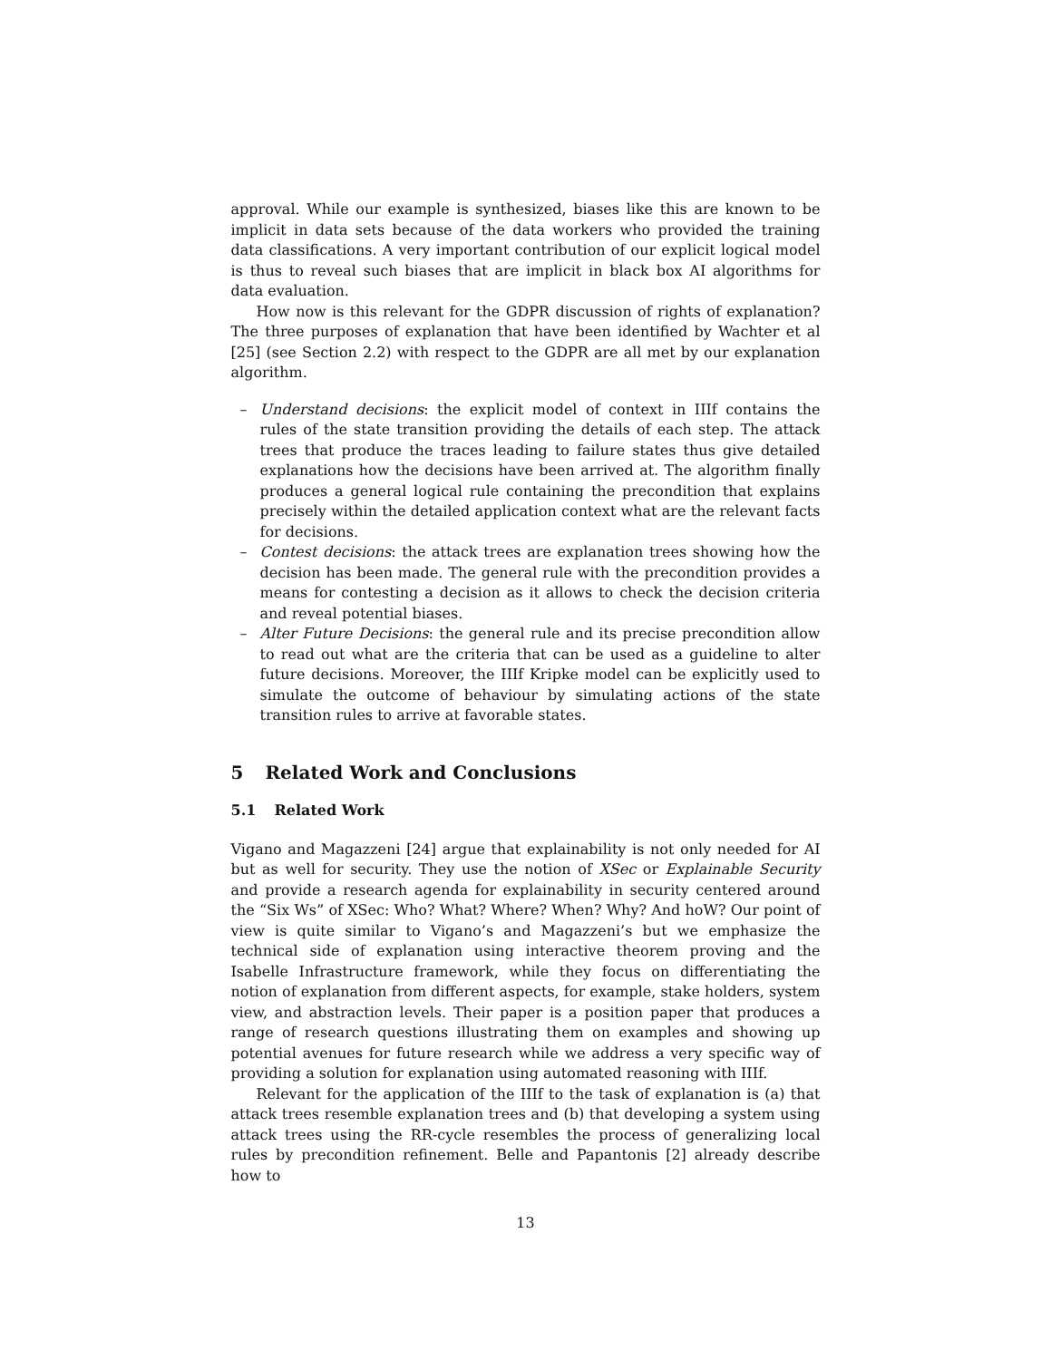approval. While our example is synthesized, biases like this are known to be implicit in data sets because of the data workers who provided the training data classifications. A very important contribution of our explicit logical model is thus to reveal such biases that are implicit in black box AI algorithms for data evaluation.
How now is this relevant for the GDPR discussion of rights of explanation? The three purposes of explanation that have been identified by Wachter et al [25] (see Section 2.2) with respect to the GDPR are all met by our explanation algorithm.
– Understand decisions: the explicit model of context in IIIf contains the rules of the state transition providing the details of each step. The attack trees that produce the traces leading to failure states thus give detailed explanations how the decisions have been arrived at. The algorithm finally produces a general logical rule containing the precondition that explains precisely within the detailed application context what are the relevant facts for decisions.
– Contest decisions: the attack trees are explanation trees showing how the decision has been made. The general rule with the precondition provides a means for contesting a decision as it allows to check the decision criteria and reveal potential biases.
– Alter Future Decisions: the general rule and its precise precondition allow to read out what are the criteria that can be used as a guideline to alter future decisions. Moreover, the IIIf Kripke model can be explicitly used to simulate the outcome of behaviour by simulating actions of the state transition rules to arrive at favorable states.
5 Related Work and Conclusions
5.1 Related Work
Vigano and Magazzeni [24] argue that explainability is not only needed for AI but as well for security. They use the notion of XSec or Explainable Security and provide a research agenda for explainability in security centered around the “Six Ws” of XSec: Who? What? Where? When? Why? And hoW? Our point of view is quite similar to Vigano’s and Magazzeni’s but we emphasize the technical side of explanation using interactive theorem proving and the Isabelle Infrastructure framework, while they focus on differentiating the notion of explanation from different aspects, for example, stake holders, system view, and abstraction levels. Their paper is a position paper that produces a range of research questions illustrating them on examples and showing up potential avenues for future research while we address a very specific way of providing a solution for explanation using automated reasoning with IIIf.
Relevant for the application of the IIIf to the task of explanation is (a) that attack trees resemble explanation trees and (b) that developing a system using attack trees using the RR-cycle resembles the process of generalizing local rules by precondition refinement. Belle and Papantonis [2] already describe how to
13